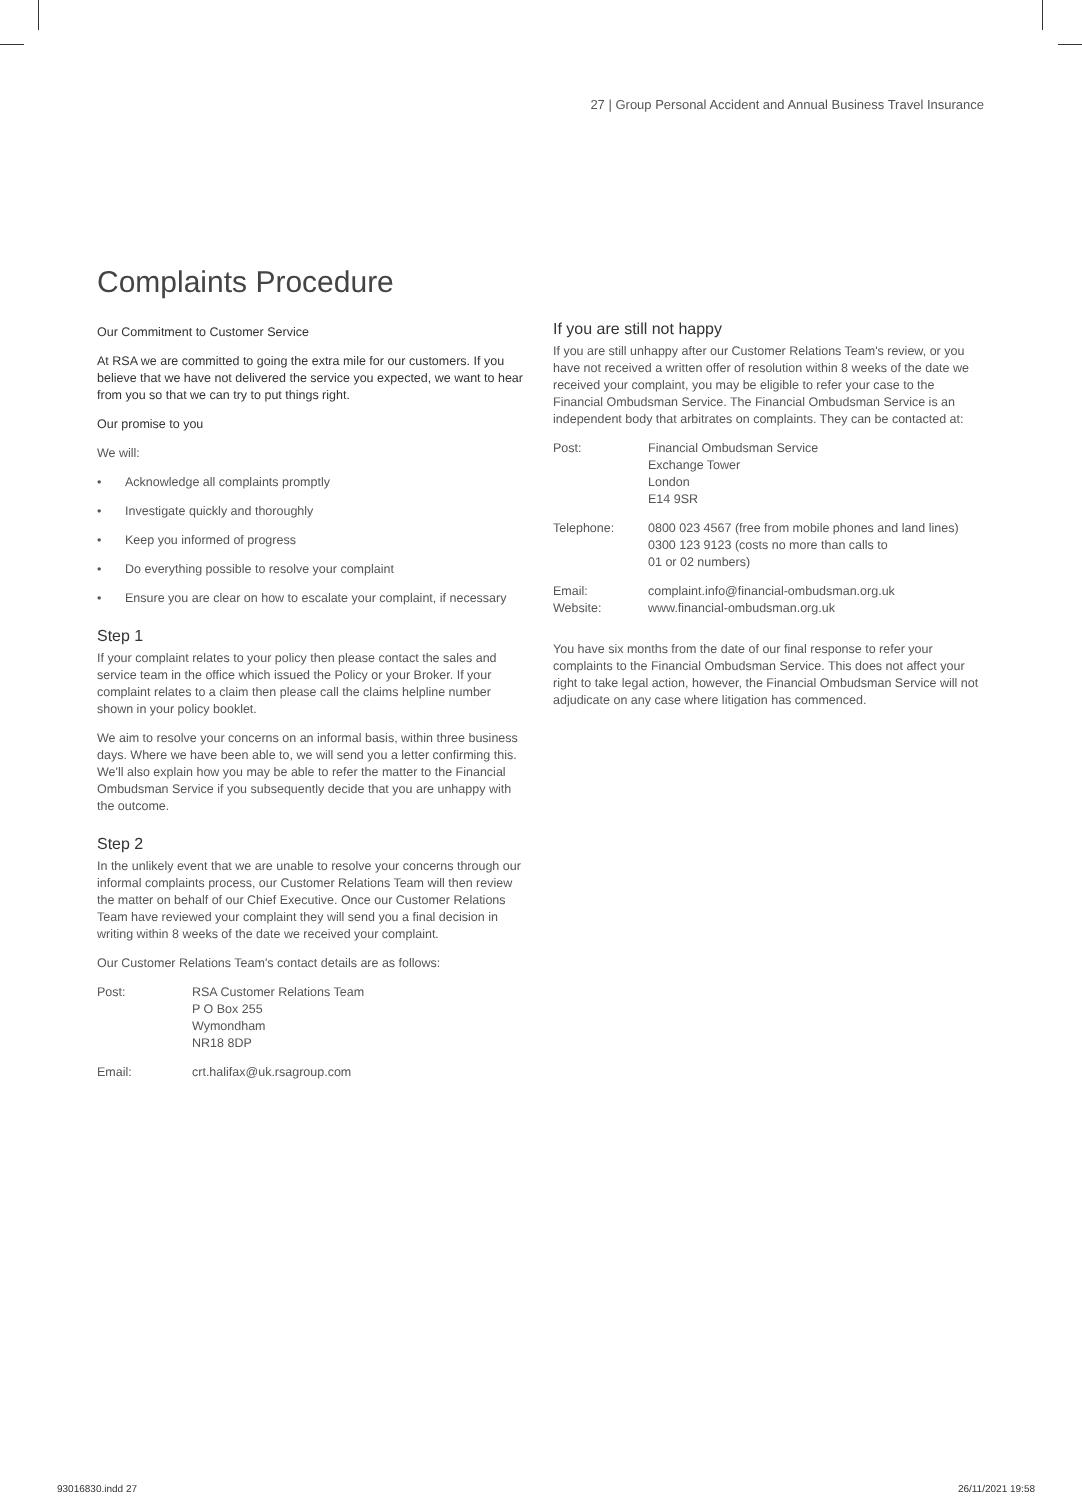27 | Group Personal Accident and Annual Business Travel Insurance
Complaints Procedure
Our Commitment to Customer Service
At RSA we are committed to going the extra mile for our customers. If you believe that we have not delivered the service you expected, we want to hear from you so that we can try to put things right.
Our promise to you
We will:
• Acknowledge all complaints promptly
• Investigate quickly and thoroughly
• Keep you informed of progress
• Do everything possible to resolve your complaint
• Ensure you are clear on how to escalate your complaint, if necessary
Step 1
If your complaint relates to your policy then please contact the sales and service team in the office which issued the Policy or your Broker. If your complaint relates to a claim then please call the claims helpline number shown in your policy booklet.
We aim to resolve your concerns on an informal basis, within three business days. Where we have been able to, we will send you a letter confirming this. We'll also explain how you may be able to refer the matter to the Financial Ombudsman Service if you subsequently decide that you are unhappy with the outcome.
Step 2
In the unlikely event that we are unable to resolve your concerns through our informal complaints process, our Customer Relations Team will then review the matter on behalf of our Chief Executive. Once our Customer Relations Team have reviewed your complaint they will send you a final decision in writing within 8 weeks of the date we received your complaint.
Our Customer Relations Team's contact details are as follows:
| Post: | RSA Customer Relations Team P O Box 255 Wymondham NR18 8DP |
| Email: | crt.halifax@uk.rsagroup.com |
If you are still not happy
If you are still unhappy after our Customer Relations Team's review, or you have not received a written offer of resolution within 8 weeks of the date we received your complaint, you may be eligible to refer your case to the Financial Ombudsman Service. The Financial Ombudsman Service is an independent body that arbitrates on complaints. They can be contacted at:
| Post: | Financial Ombudsman Service Exchange Tower London E14 9SR |
| Telephone: | 0800 023 4567 (free from mobile phones and land lines) 0300 123 9123 (costs no more than calls to 01 or 02 numbers) |
| Email: Website: | complaint.info@financial-ombudsman.org.uk www.financial-ombudsman.org.uk |
You have six months from the date of our final response to refer your complaints to the Financial Ombudsman Service. This does not affect your right to take legal action, however, the Financial Ombudsman Service will not adjudicate on any case where litigation has commenced.
93016830.indd 27 26/11/2021 19:58